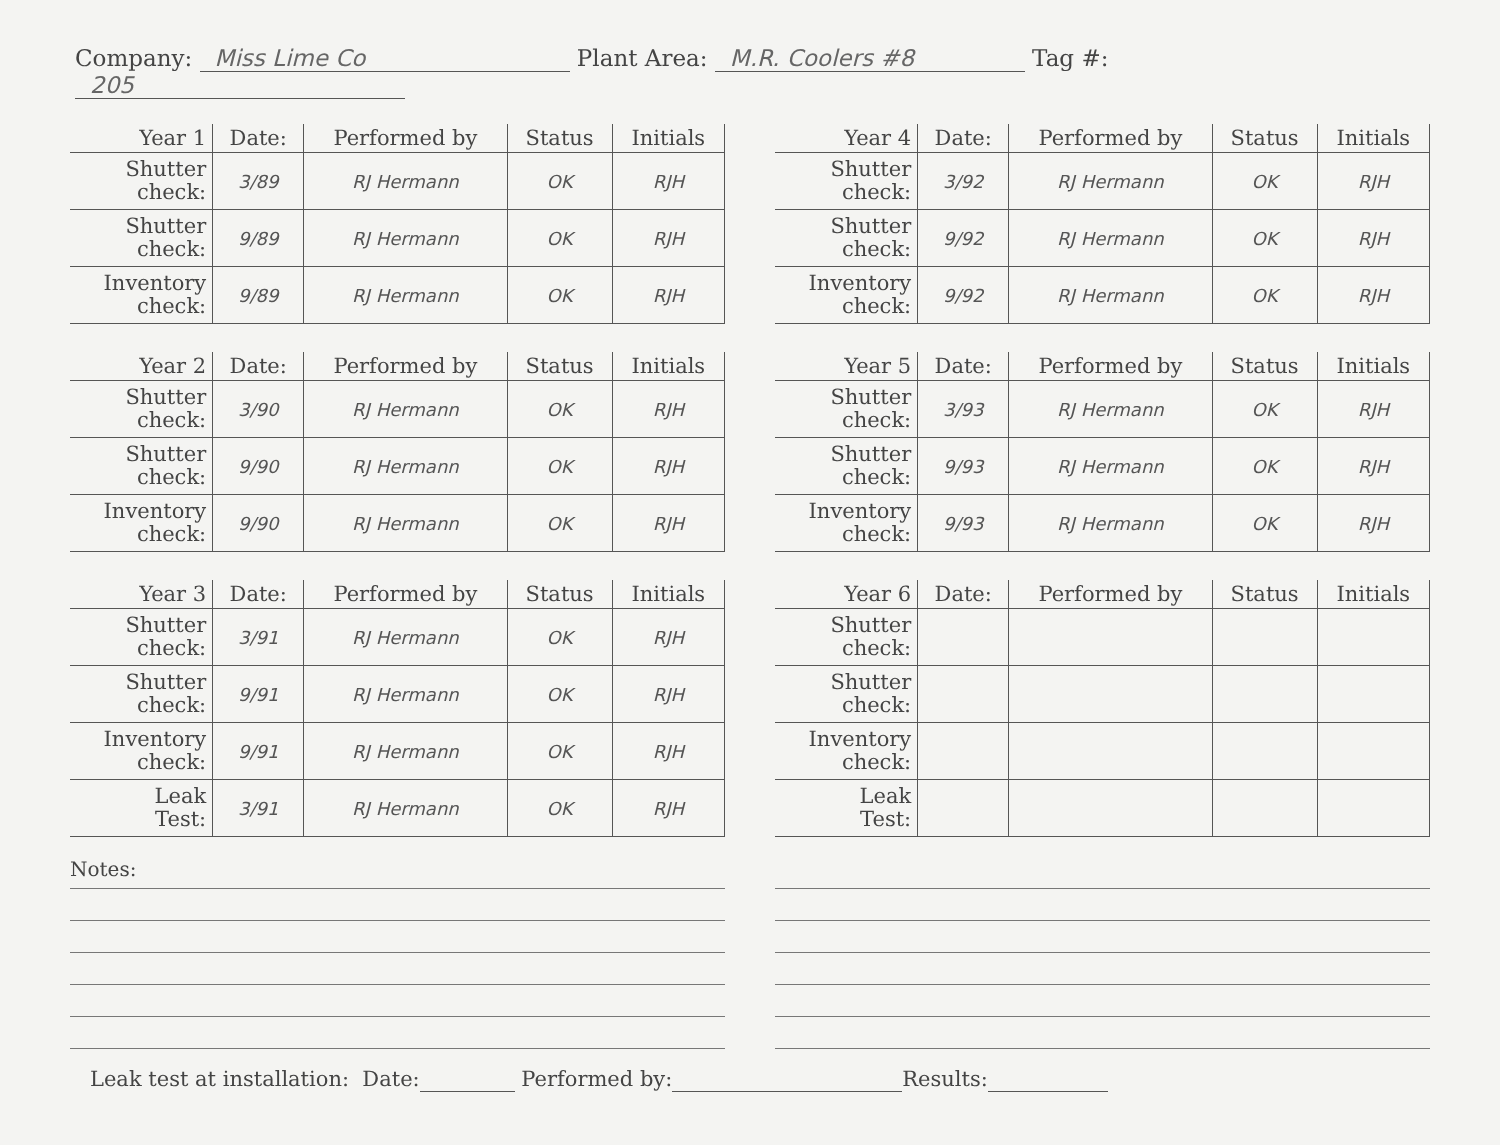Company: Miss Lime Co Plant Area: M.R. Coolers #8 Tag #: 205
| Year 1 | Date: | Performed by | Status | Initials |
| --- | --- | --- | --- | --- |
| Shutter check: | 3/89 | RJ Hermann | OK | RJH |
| Shutter check: | 9/89 | RJ Hermann | OK | RJH |
| Inventory check: | 9/89 | RJ Hermann | OK | RJH |
| Year 4 | Date: | Performed by | Status | Initials |
| --- | --- | --- | --- | --- |
| Shutter check: | 3/92 | RJ Hermann | OK | RJH |
| Shutter check: | 9/92 | RJ Hermann | OK | RJH |
| Inventory check: | 9/92 | RJ Hermann | OK | RJH |
| Year 2 | Date: | Performed by | Status | Initials |
| --- | --- | --- | --- | --- |
| Shutter check: | 3/90 | RJ Hermann | OK | RJH |
| Shutter check: | 9/90 | RJ Hermann | OK | RJH |
| Inventory check: | 9/90 | RJ Hermann | OK | RJH |
| Year 5 | Date: | Performed by | Status | Initials |
| --- | --- | --- | --- | --- |
| Shutter check: | 3/93 | RJ Hermann | OK | RJH |
| Shutter check: | 9/93 | RJ Hermann | OK | RJH |
| Inventory check: | 9/93 | RJ Hermann | OK | RJH |
| Year 3 | Date: | Performed by | Status | Initials |
| --- | --- | --- | --- | --- |
| Shutter check: | 3/91 | RJ Hermann | OK | RJH |
| Shutter check: | 9/91 | RJ Hermann | OK | RJH |
| Inventory check: | 9/91 | RJ Hermann | OK | RJH |
| Leak Test: | 3/91 | RJ Hermann | OK | RJH |
| Year 6 | Date: | Performed by | Status | Initials |
| --- | --- | --- | --- | --- |
| Shutter check: | | | | |
| Shutter check: | | | | |
| Inventory check: | | | | |
| Leak Test: | | | | |
Notes:
Leak test at installation: Date: Performed by: Results: